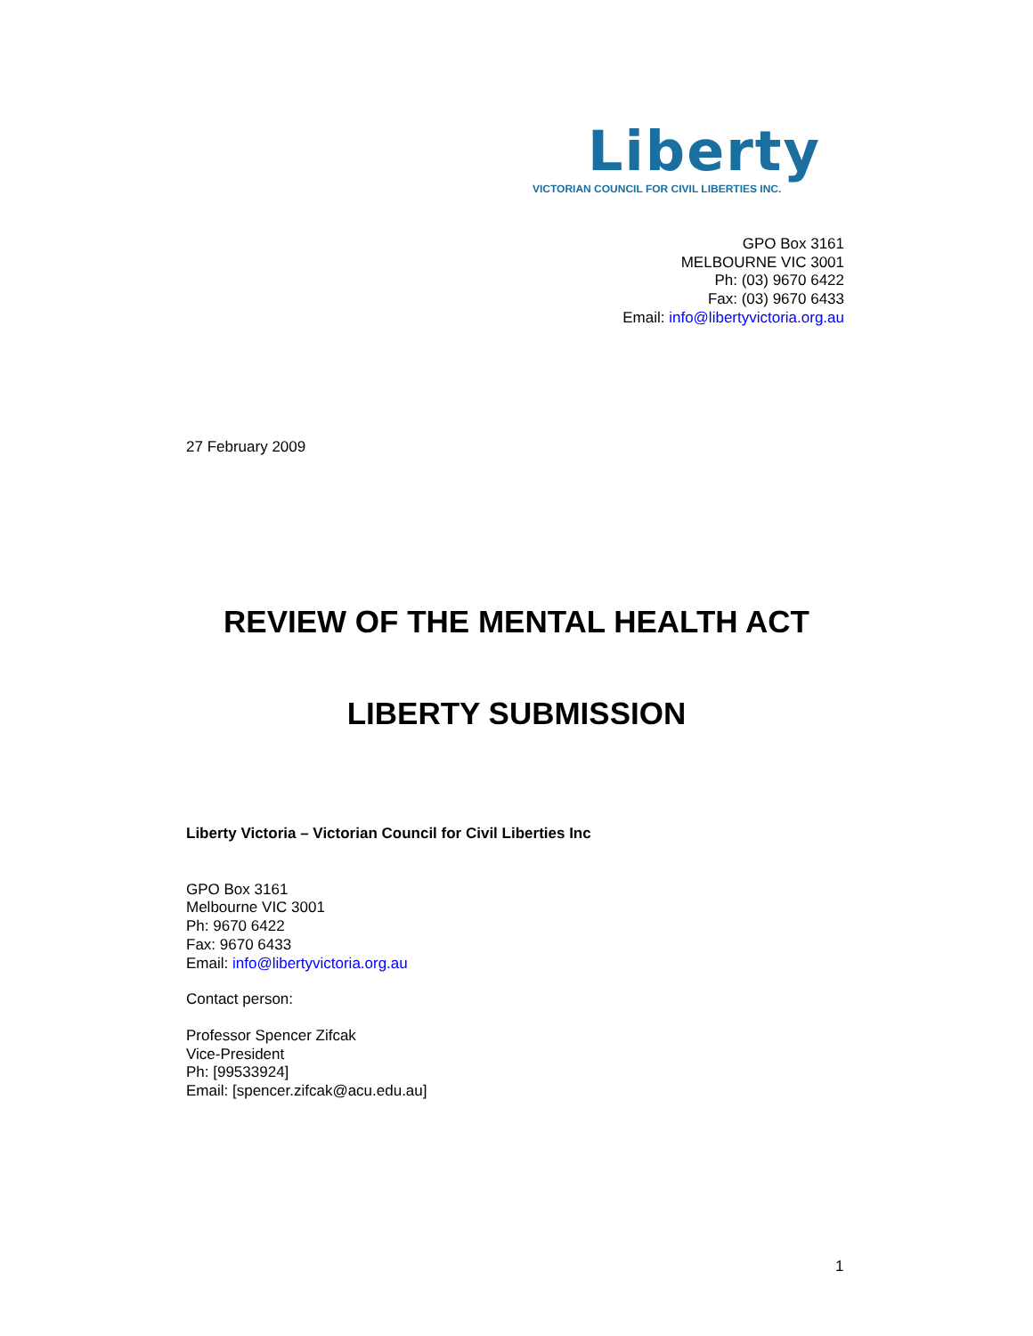Liberty
VICTORIAN COUNCIL FOR CIVIL LIBERTIES INC.
GPO Box 3161
MELBOURNE VIC 3001
Ph: (03) 9670 6422
Fax: (03) 9670 6433
Email: info@libertyvictoria.org.au
27 February 2009
REVIEW OF THE MENTAL HEALTH ACT
LIBERTY SUBMISSION
Liberty Victoria – Victorian Council for Civil Liberties Inc
GPO Box 3161
Melbourne VIC 3001
Ph: 9670 6422
Fax: 9670 6433
Email: info@libertyvictoria.org.au
Contact person:
Professor Spencer Zifcak
Vice-President
Ph: [99533924]
Email: [spencer.zifcak@acu.edu.au]
1